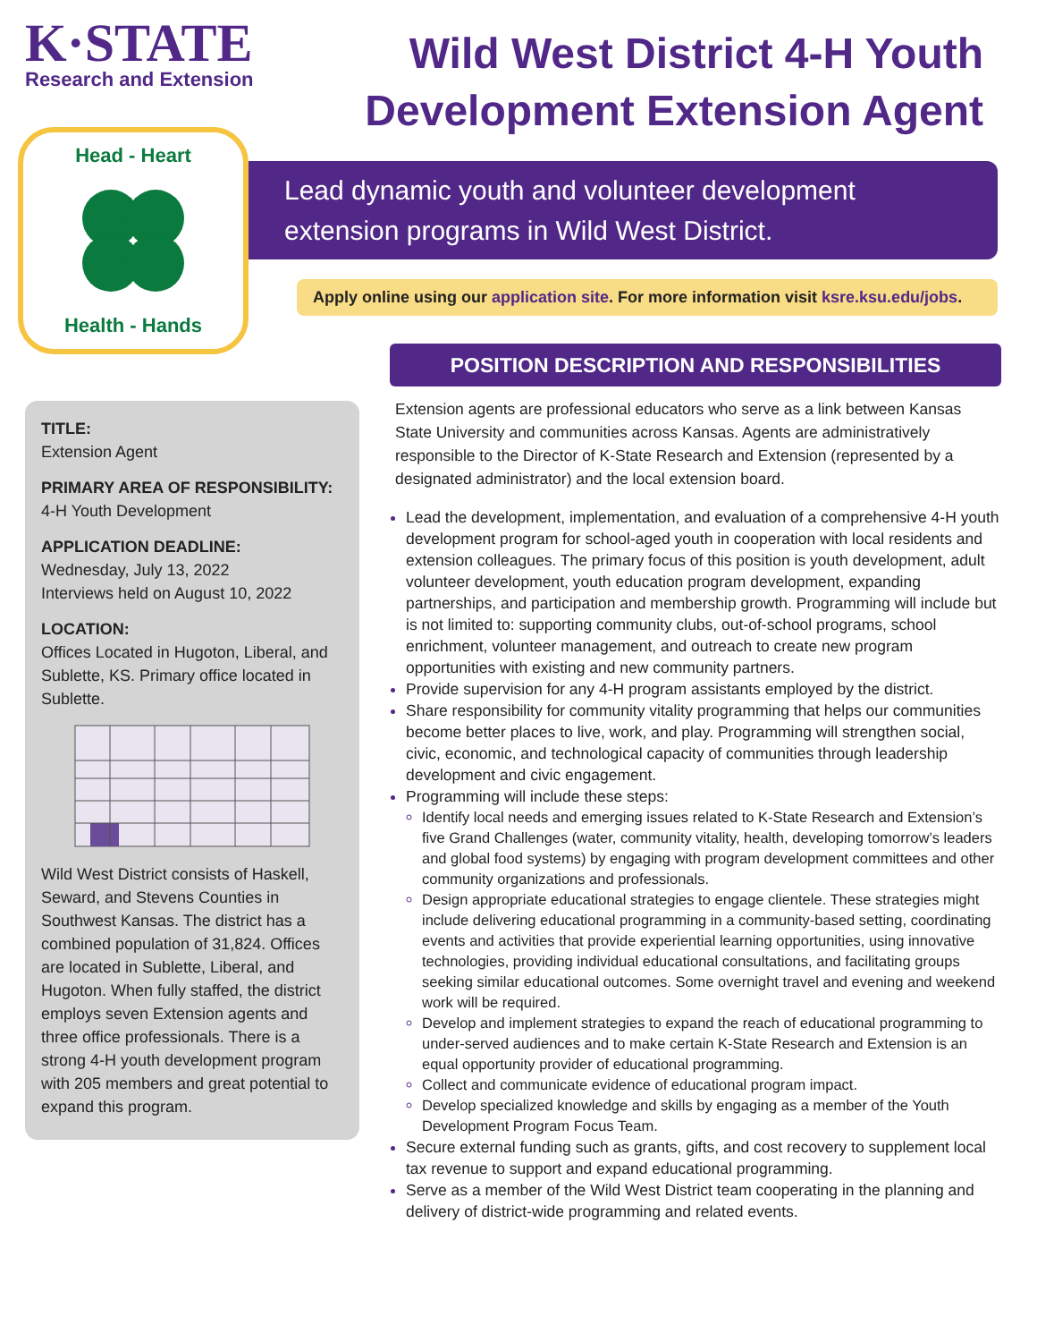K·STATE
Research and Extension
Wild West District 4-H Youth Development Extension Agent
Head - Heart
Health - Hands
Lead dynamic youth and volunteer development extension programs in Wild West District.
Apply online using our application site. For more information visit ksre.ksu.edu/jobs.
TITLE:
Extension Agent
PRIMARY AREA OF RESPONSIBILITY:
4-H Youth Development
APPLICATION DEADLINE:
Wednesday, July 13, 2022
Interviews held on August 10, 2022
LOCATION:
Offices Located in Hugoton, Liberal, and Sublette, KS. Primary office located in Sublette. Wild West District consists of Haskell, Seward, and Stevens Counties in Southwest Kansas. The district has a combined population of 31,824. Offices are located in Sublette, Liberal, and Hugoton. When fully staffed, the district employs seven Extension agents and three office professionals. There is a strong 4-H youth development program with 205 members and great potential to expand this program.
POSITION DESCRIPTION AND RESPONSIBILITIES
Extension agents are professional educators who serve as a link between Kansas State University and communities across Kansas. Agents are administratively responsible to the Director of K-State Research and Extension (represented by a designated administrator) and the local extension board.
Lead the development, implementation, and evaluation of a comprehensive 4-H youth development program for school-aged youth in cooperation with local residents and extension colleagues. The primary focus of this position is youth development, adult volunteer development, youth education program development, expanding partnerships, and participation and membership growth. Programming will include but is not limited to: supporting community clubs, out-of-school programs, school enrichment, volunteer management, and outreach to create new program opportunities with existing and new community partners.
Provide supervision for any 4-H program assistants employed by the district.
Share responsibility for community vitality programming that helps our communities become better places to live, work, and play. Programming will strengthen social, civic, economic, and technological capacity of communities through leadership development and civic engagement.
Programming will include these steps:
Identify local needs and emerging issues related to K-State Research and Extension’s five Grand Challenges (water, community vitality, health, developing tomorrow’s leaders and global food systems) by engaging with program development committees and other community organizations and professionals.
Design appropriate educational strategies to engage clientele. These strategies might include delivering educational programming in a community-based setting, coordinating events and activities that provide experiential learning opportunities, using innovative technologies, providing individual educational consultations, and facilitating groups seeking similar educational outcomes. Some overnight travel and evening and weekend work will be required.
Develop and implement strategies to expand the reach of educational programming to under-served audiences and to make certain K-State Research and Extension is an equal opportunity provider of educational programming.
Collect and communicate evidence of educational program impact.
Develop specialized knowledge and skills by engaging as a member of the Youth Development Program Focus Team.
Secure external funding such as grants, gifts, and cost recovery to supplement local tax revenue to support and expand educational programming.
Serve as a member of the Wild West District team cooperating in the planning and delivery of district-wide programming and related events.